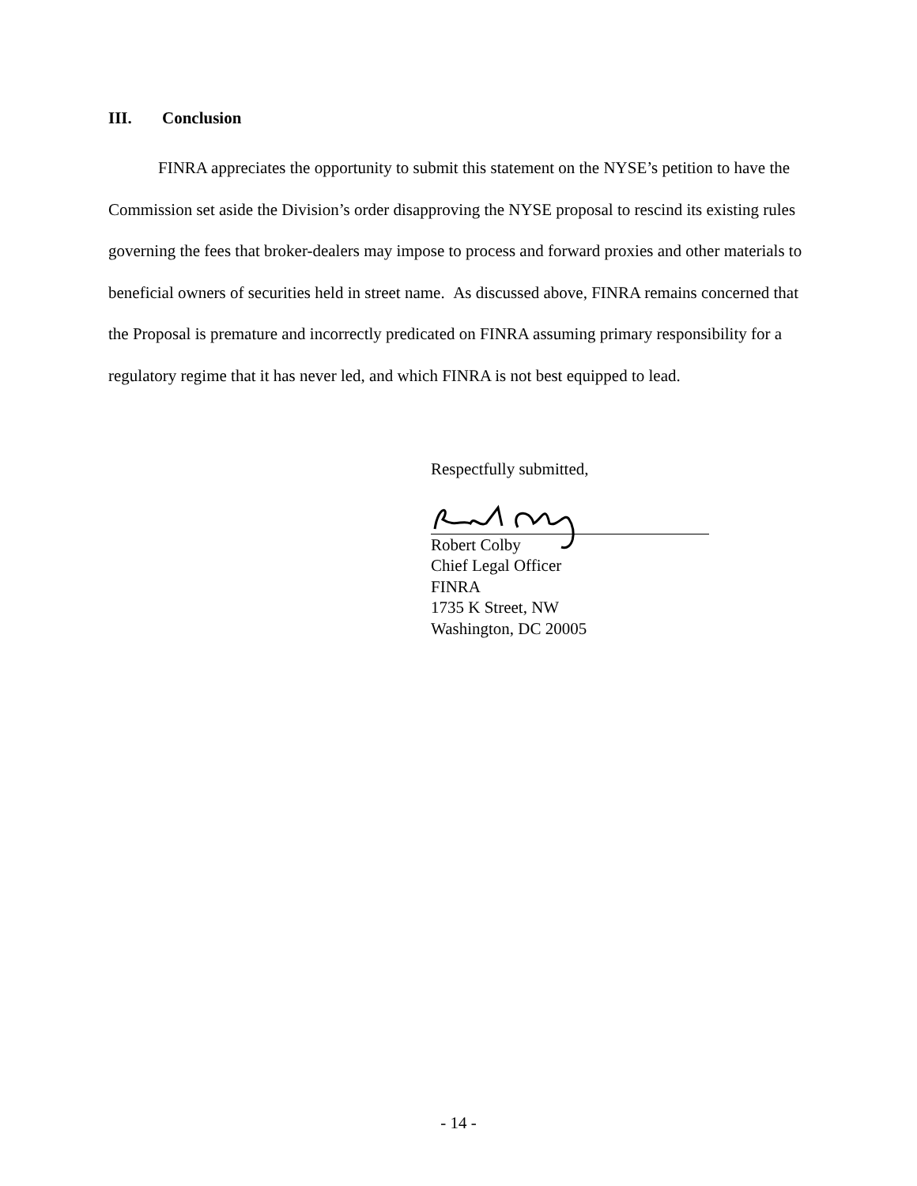III. Conclusion
FINRA appreciates the opportunity to submit this statement on the NYSE’s petition to have the Commission set aside the Division’s order disapproving the NYSE proposal to rescind its existing rules governing the fees that broker-dealers may impose to process and forward proxies and other materials to beneficial owners of securities held in street name. As discussed above, FINRA remains concerned that the Proposal is premature and incorrectly predicated on FINRA assuming primary responsibility for a regulatory regime that it has never led, and which FINRA is not best equipped to lead.
Respectfully submitted,
Robert Colby
Chief Legal Officer
FINRA
1735 K Street, NW
Washington, DC 20005
- 14 -